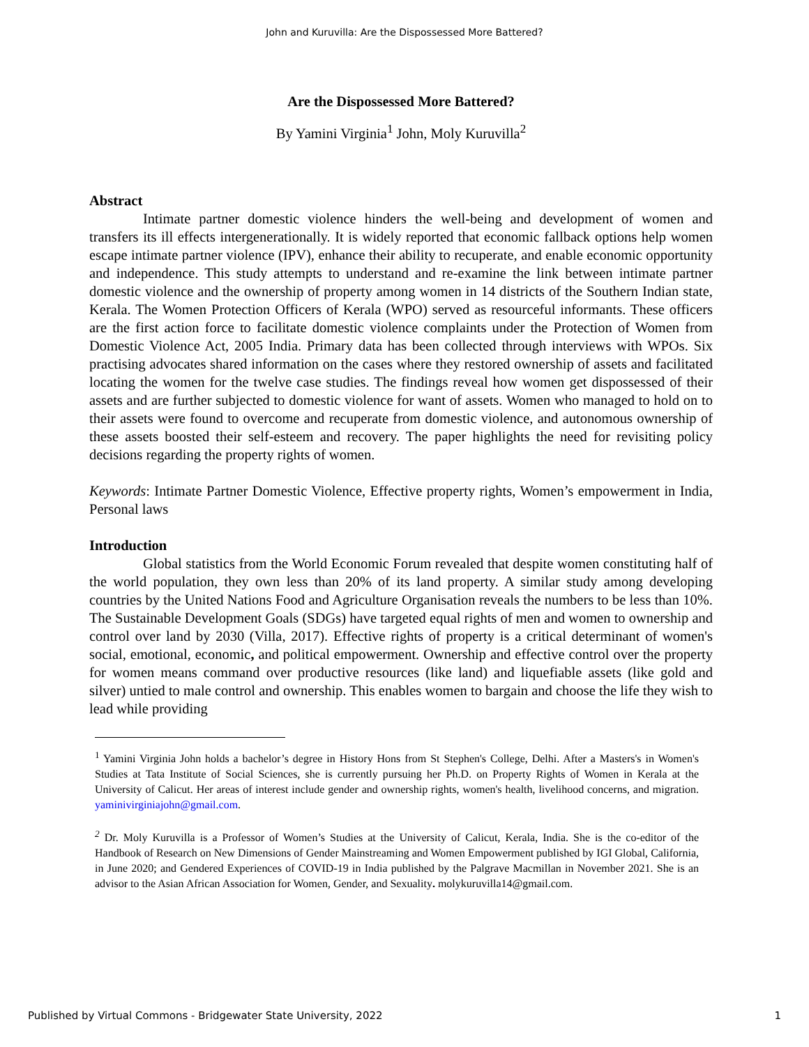John and Kuruvilla: Are the Dispossessed More Battered?
Are the Dispossessed More Battered?
By Yamini Virginia<sup>1</sup> John, Moly Kuruvilla<sup>2</sup>
Abstract
Intimate partner domestic violence hinders the well-being and development of women and transfers its ill effects intergenerationally. It is widely reported that economic fallback options help women escape intimate partner violence (IPV), enhance their ability to recuperate, and enable economic opportunity and independence. This study attempts to understand and re-examine the link between intimate partner domestic violence and the ownership of property among women in 14 districts of the Southern Indian state, Kerala. The Women Protection Officers of Kerala (WPO) served as resourceful informants. These officers are the first action force to facilitate domestic violence complaints under the Protection of Women from Domestic Violence Act, 2005 India. Primary data has been collected through interviews with WPOs. Six practising advocates shared information on the cases where they restored ownership of assets and facilitated locating the women for the twelve case studies. The findings reveal how women get dispossessed of their assets and are further subjected to domestic violence for want of assets. Women who managed to hold on to their assets were found to overcome and recuperate from domestic violence, and autonomous ownership of these assets boosted their self-esteem and recovery. The paper highlights the need for revisiting policy decisions regarding the property rights of women.
Keywords: Intimate Partner Domestic Violence, Effective property rights, Women’s empowerment in India, Personal laws
Introduction
Global statistics from the World Economic Forum revealed that despite women constituting half of the world population, they own less than 20% of its land property. A similar study among developing countries by the United Nations Food and Agriculture Organisation reveals the numbers to be less than 10%. The Sustainable Development Goals (SDGs) have targeted equal rights of men and women to ownership and control over land by 2030 (Villa, 2017). Effective rights of property is a critical determinant of women's social, emotional, economic, and political empowerment. Ownership and effective control over the property for women means command over productive resources (like land) and liquefiable assets (like gold and silver) untied to male control and ownership. This enables women to bargain and choose the life they wish to lead while providing
<sup>1</sup> Yamini Virginia John holds a bachelor’s degree in History Hons from St Stephen's College, Delhi. After a Masters's in Women's Studies at Tata Institute of Social Sciences, she is currently pursuing her Ph.D. on Property Rights of Women in Kerala at the University of Calicut. Her areas of interest include gender and ownership rights, women's health, livelihood concerns, and migration. yaminivirginiajohn@gmail.com.
<sup>2</sup> Dr. Moly Kuruvilla is a Professor of Women’s Studies at the University of Calicut, Kerala, India. She is the co-editor of the Handbook of Research on New Dimensions of Gender Mainstreaming and Women Empowerment published by IGI Global, California, in June 2020; and Gendered Experiences of COVID-19 in India published by the Palgrave Macmillan in November 2021. She is an advisor to the Asian African Association for Women, Gender, and Sexuality. molykuruvilla14@gmail.com.
Published by Virtual Commons - Bridgewater State University, 2022 1